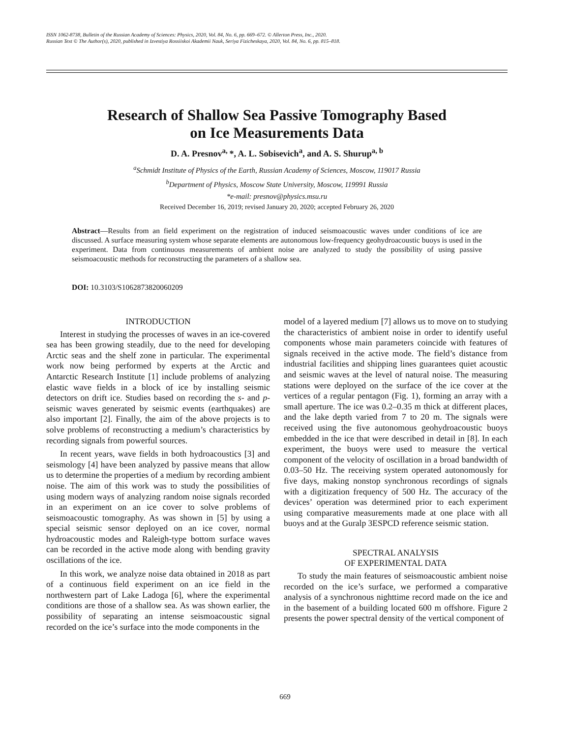ISSN 1062-8738, Bulletin of the Russian Academy of Sciences: Physics, 2020, Vol. 84, No. 6, pp. 669–672. © Allerton Press, Inc., 2020.
Russian Text © The Author(s), 2020, published in Izvestiya Rossiiskoi Akademii Nauk, Seriya Fizicheskaya, 2020, Vol. 84, No. 6, pp. 815–818.
Research of Shallow Sea Passive Tomography Based
on Ice Measurements Data
D. A. Presnov<sup>a,</sup>*, A. L. Sobisevich<sup>a</sup>, and A. S. Shurup<sup>a, b</sup>
<sup>a</sup> Schmidt Institute of Physics of the Earth, Russian Academy of Sciences, Moscow, 119017 Russia
<sup>b</sup> Department of Physics, Moscow State University, Moscow, 119991 Russia
*e-mail: presnov@physics.msu.ru
Received December 16, 2019; revised January 20, 2020; accepted February 26, 2020
Abstract—Results from an field experiment on the registration of induced seismoacoustic waves under conditions of ice are discussed. A surface measuring system whose separate elements are autonomous low-frequency geohydroacoustic buoys is used in the experiment. Data from continuous measurements of ambient noise are analyzed to study the possibility of using passive seismoacoustic methods for reconstructing the parameters of a shallow sea.
DOI: 10.3103/S1062873820060209
INTRODUCTION
Interest in studying the processes of waves in an ice-covered sea has been growing steadily, due to the need for developing Arctic seas and the shelf zone in particular. The experimental work now being performed by experts at the Arctic and Antarctic Research Institute [1] include problems of analyzing elastic wave fields in a block of ice by installing seismic detectors on drift ice. Studies based on recording the s- and p-seismic waves generated by seismic events (earthquakes) are also important [2]. Finally, the aim of the above projects is to solve problems of reconstructing a medium’s characteristics by recording signals from powerful sources.
In recent years, wave fields in both hydroacoustics [3] and seismology [4] have been analyzed by passive means that allow us to determine the properties of a medium by recording ambient noise. The aim of this work was to study the possibilities of using modern ways of analyzing random noise signals recorded in an experiment on an ice cover to solve problems of seismoacoustic tomography. As was shown in [5] by using a special seismic sensor deployed on an ice cover, normal hydroacoustic modes and Raleigh-type bottom surface waves can be recorded in the active mode along with bending gravity oscillations of the ice.
In this work, we analyze noise data obtained in 2018 as part of a continuous field experiment on an ice field in the northwestern part of Lake Ladoga [6], where the experimental conditions are those of a shallow sea. As was shown earlier, the possibility of separating an intense seismoacoustic signal recorded on the ice’s surface into the mode components in the
model of a layered medium [7] allows us to move on to studying the characteristics of ambient noise in order to identify useful components whose main parameters coincide with features of signals received in the active mode. The field’s distance from industrial facilities and shipping lines guarantees quiet acoustic and seismic waves at the level of natural noise. The measuring stations were deployed on the surface of the ice cover at the vertices of a regular pentagon (Fig. 1), forming an array with a small aperture. The ice was 0.2–0.35 m thick at different places, and the lake depth varied from 7 to 20 m. The signals were received using the five autonomous geohydroacoustic buoys embedded in the ice that were described in detail in [8]. In each experiment, the buoys were used to measure the vertical component of the velocity of oscillation in a broad bandwidth of 0.03–50 Hz. The receiving system operated autonomously for five days, making nonstop synchronous recordings of signals with a digitization frequency of 500 Hz. The accuracy of the devices’ operation was determined prior to each experiment using comparative measurements made at one place with all buoys and at the Guralp 3ESPCD reference seismic station.
SPECTRAL ANALYSIS
OF EXPERIMENTAL DATA
To study the main features of seismoacoustic ambient noise recorded on the ice’s surface, we performed a comparative analysis of a synchronous nighttime record made on the ice and in the basement of a building located 600 m offshore. Figure 2 presents the power spectral density of the vertical component of
669